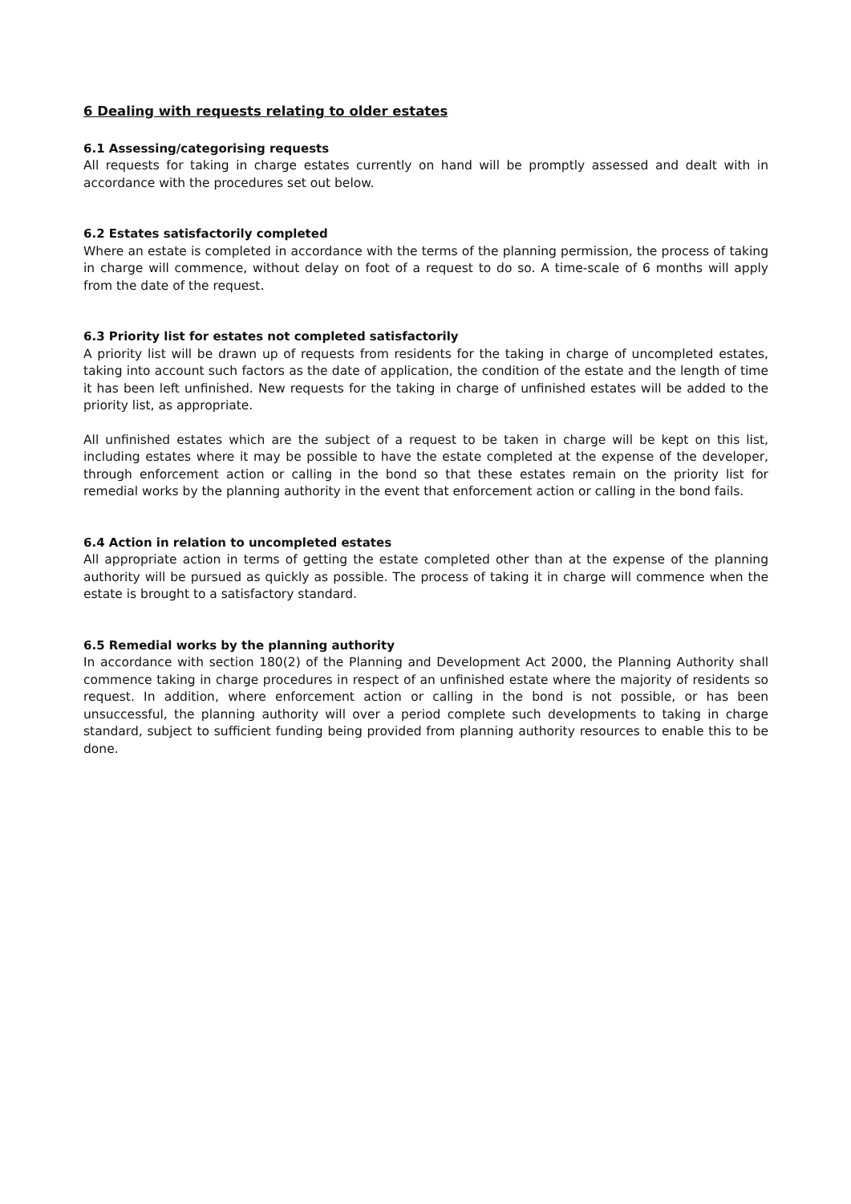6 Dealing with requests relating to older estates
6.1 Assessing/categorising requests
All requests for taking in charge estates currently on hand will be promptly assessed and dealt with in accordance with the procedures set out below.
6.2 Estates satisfactorily completed
Where an estate is completed in accordance with the terms of the planning permission, the process of taking in charge will commence, without delay on foot of a request to do so. A time-scale of 6 months will apply from the date of the request.
6.3 Priority list for estates not completed satisfactorily
A priority list will be drawn up of requests from residents for the taking in charge of uncompleted estates, taking into account such factors as the date of application, the condition of the estate and the length of time it has been left unfinished. New requests for the taking in charge of unfinished estates will be added to the priority list, as appropriate.
All unfinished estates which are the subject of a request to be taken in charge will be kept on this list, including estates where it may be possible to have the estate completed at the expense of the developer, through enforcement action or calling in the bond so that these estates remain on the priority list for remedial works by the planning authority in the event that enforcement action or calling in the bond fails.
6.4 Action in relation to uncompleted estates
All appropriate action in terms of getting the estate completed other than at the expense of the planning authority will be pursued as quickly as possible. The process of taking it in charge will commence when the estate is brought to a satisfactory standard.
6.5 Remedial works by the planning authority
In accordance with section 180(2) of the Planning and Development Act 2000, the Planning Authority shall commence taking in charge procedures in respect of an unfinished estate where the majority of residents so request. In addition, where enforcement action or calling in the bond is not possible, or has been unsuccessful, the planning authority will over a period complete such developments to taking in charge standard, subject to sufficient funding being provided from planning authority resources to enable this to be done.